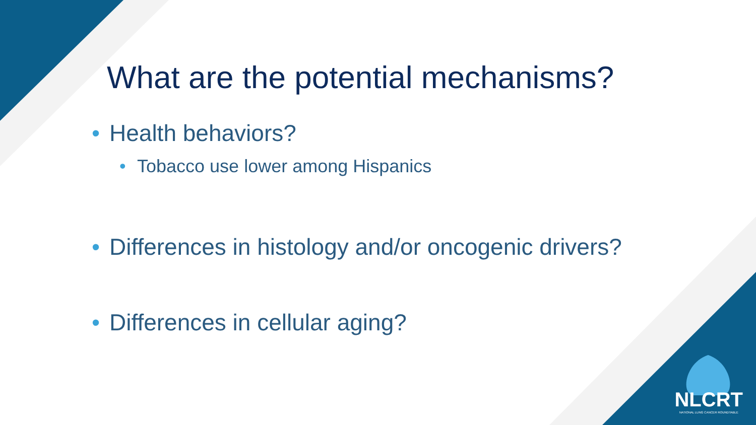What are the potential mechanisms?
• Health behaviors?
• Tobacco use lower among Hispanics
• Differences in histology and/or oncogenic drivers?
• Differences in cellular aging?
NLCRT
NATIONAL LUNG CANCER ROUNDTABLE